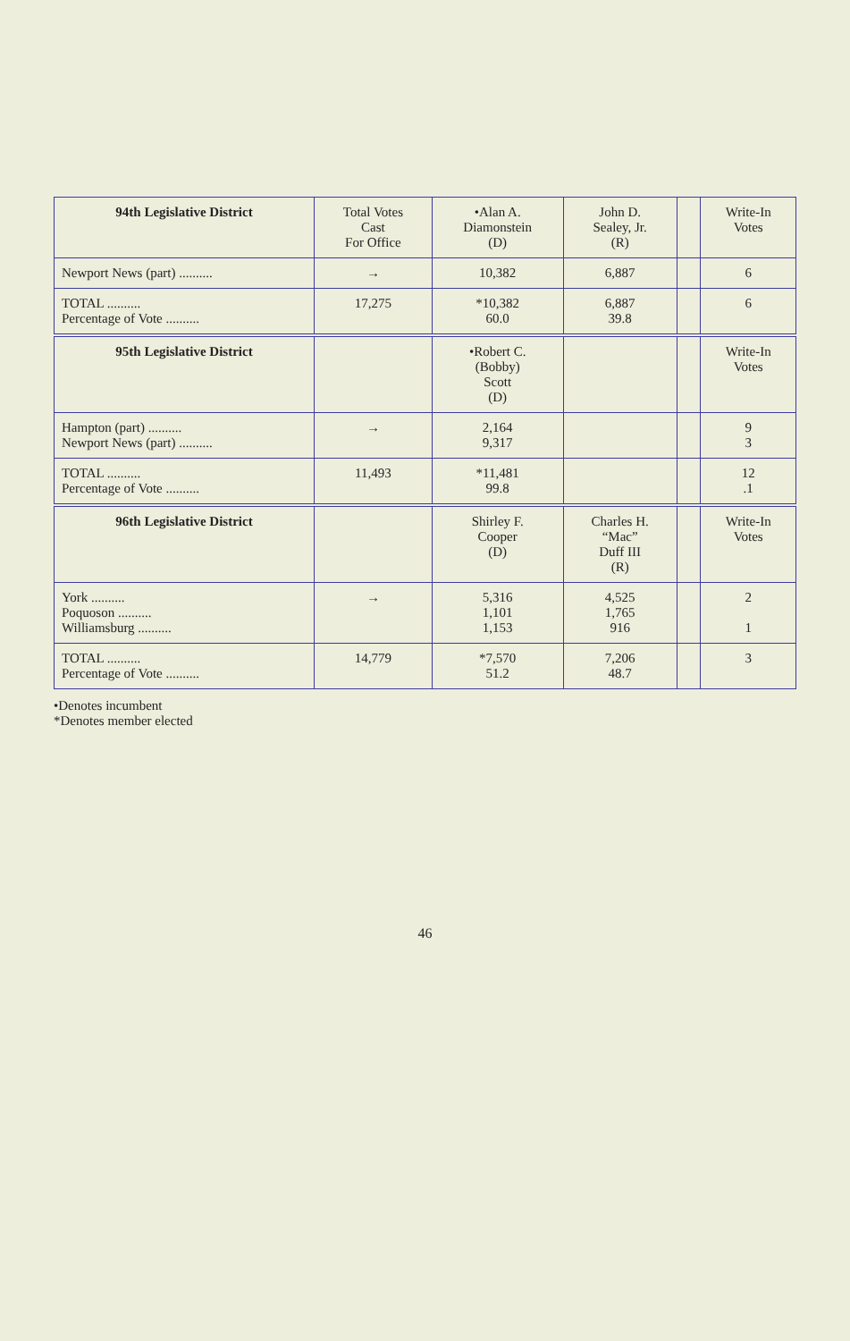| 94th Legislative District | Total Votes Cast For Office | •Alan A. Diamonstein (D) | John D. Sealey, Jr. (R) | | Write-In Votes |
| --- | --- | --- | --- | --- | --- |
| Newport News (part) .......... | → | 10,382 | 6,887 | | 6 |
| TOTAL .......... Percentage of Vote .......... | 17,275 | *10,382 60.0 | 6,887 39.8 | | 6 |
| 95th Legislative District | | •Robert C. (Bobby) Scott (D) | | | Write-In Votes |
| Hampton (part) .......... Newport News (part) .......... | → | 2,164 9,317 | | | 9 3 |
| TOTAL .......... Percentage of Vote .......... | 11,493 | *11,481 99.8 | | | 12 .1 |
| 96th Legislative District | | Shirley F. Cooper (D) | Charles H. “Mac” Duff III (R) | | Write-In Votes |
| York .......... Poquoson .......... Williamsburg .......... | → | 5,316 1,101 1,153 | 4,525 1,765 916 | | 2 1 |
| TOTAL .......... Percentage of Vote .......... | 14,779 | *7,570 51.2 | 7,206 48.7 | | 3 |
•Denotes incumbent
*Denotes member elected
46